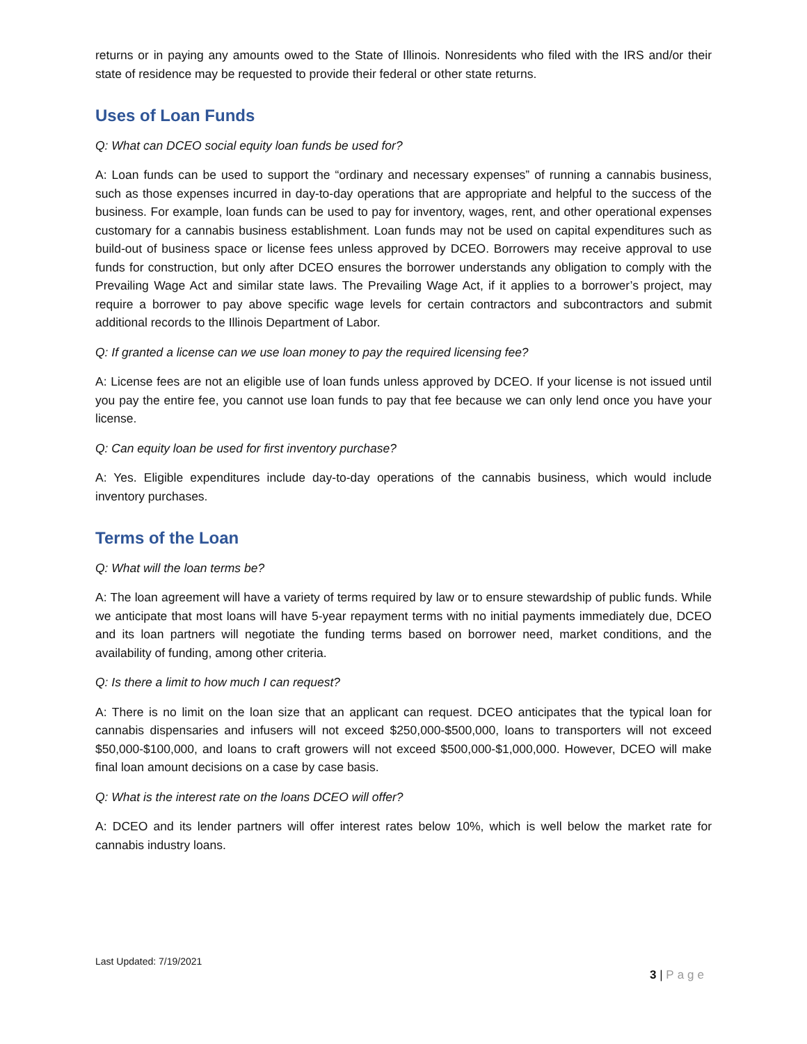returns or in paying any amounts owed to the State of Illinois. Nonresidents who filed with the IRS and/or their state of residence may be requested to provide their federal or other state returns.
Uses of Loan Funds
Q: What can DCEO social equity loan funds be used for?
A: Loan funds can be used to support the “ordinary and necessary expenses” of running a cannabis business, such as those expenses incurred in day-to-day operations that are appropriate and helpful to the success of the business. For example, loan funds can be used to pay for inventory, wages, rent, and other operational expenses customary for a cannabis business establishment. Loan funds may not be used on capital expenditures such as build-out of business space or license fees unless approved by DCEO. Borrowers may receive approval to use funds for construction, but only after DCEO ensures the borrower understands any obligation to comply with the Prevailing Wage Act and similar state laws. The Prevailing Wage Act, if it applies to a borrower’s project, may require a borrower to pay above specific wage levels for certain contractors and subcontractors and submit additional records to the Illinois Department of Labor.
Q: If granted a license can we use loan money to pay the required licensing fee?
A: License fees are not an eligible use of loan funds unless approved by DCEO. If your license is not issued until you pay the entire fee, you cannot use loan funds to pay that fee because we can only lend once you have your license.
Q: Can equity loan be used for first inventory purchase?
A: Yes. Eligible expenditures include day-to-day operations of the cannabis business, which would include inventory purchases.
Terms of the Loan
Q: What will the loan terms be?
A: The loan agreement will have a variety of terms required by law or to ensure stewardship of public funds. While we anticipate that most loans will have 5-year repayment terms with no initial payments immediately due, DCEO and its loan partners will negotiate the funding terms based on borrower need, market conditions, and the availability of funding, among other criteria.
Q: Is there a limit to how much I can request?
A: There is no limit on the loan size that an applicant can request. DCEO anticipates that the typical loan for cannabis dispensaries and infusers will not exceed $250,000-$500,000, loans to transporters will not exceed $50,000-$100,000, and loans to craft growers will not exceed $500,000-$1,000,000. However, DCEO will make final loan amount decisions on a case by case basis.
Q: What is the interest rate on the loans DCEO will offer?
A: DCEO and its lender partners will offer interest rates below 10%, which is well below the market rate for cannabis industry loans.
Last Updated: 7/19/2021
3 | Page